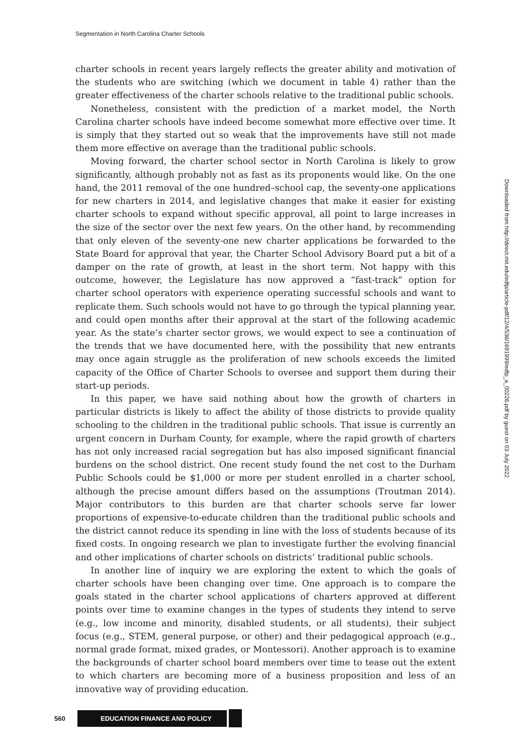Segmentation in North Carolina Charter Schools
charter schools in recent years largely reflects the greater ability and motivation of the students who are switching (which we document in table 4) rather than the greater effectiveness of the charter schools relative to the traditional public schools.
Nonetheless, consistent with the prediction of a market model, the North Carolina charter schools have indeed become somewhat more effective over time. It is simply that they started out so weak that the improvements have still not made them more effective on average than the traditional public schools.
Moving forward, the charter school sector in North Carolina is likely to grow significantly, although probably not as fast as its proponents would like. On the one hand, the 2011 removal of the one hundred–school cap, the seventy-one applications for new charters in 2014, and legislative changes that make it easier for existing charter schools to expand without specific approval, all point to large increases in the size of the sector over the next few years. On the other hand, by recommending that only eleven of the seventy-one new charter applications be forwarded to the State Board for approval that year, the Charter School Advisory Board put a bit of a damper on the rate of growth, at least in the short term. Not happy with this outcome, however, the Legislature has now approved a “fast-track” option for charter school operators with experience operating successful schools and want to replicate them. Such schools would not have to go through the typical planning year, and could open months after their approval at the start of the following academic year. As the state’s charter sector grows, we would expect to see a continuation of the trends that we have documented here, with the possibility that new entrants may once again struggle as the proliferation of new schools exceeds the limited capacity of the Office of Charter Schools to oversee and support them during their start-up periods.
In this paper, we have said nothing about how the growth of charters in particular districts is likely to affect the ability of those districts to provide quality schooling to the children in the traditional public schools. That issue is currently an urgent concern in Durham County, for example, where the rapid growth of charters has not only increased racial segregation but has also imposed significant financial burdens on the school district. One recent study found the net cost to the Durham Public Schools could be $1,000 or more per student enrolled in a charter school, although the precise amount differs based on the assumptions (Troutman 2014). Major contributors to this burden are that charter schools serve far lower proportions of expensive-to-educate children than the traditional public schools and the district cannot reduce its spending in line with the loss of students because of its fixed costs. In ongoing research we plan to investigate further the evolving financial and other implications of charter schools on districts’ traditional public schools.
In another line of inquiry we are exploring the extent to which the goals of charter schools have been changing over time. One approach is to compare the goals stated in the charter school applications of charters approved at different points over time to examine changes in the types of students they intend to serve (e.g., low income and minority, disabled students, or all students), their subject focus (e.g., STEM, general purpose, or other) and their pedagogical approach (e.g., normal grade format, mixed grades, or Montessori). Another approach is to examine the backgrounds of charter school board members over time to tease out the extent to which charters are becoming more of a business proposition and less of an innovative way of providing education.
Downloaded from http://direct.mit.edu/edfp/article-pdf/12/4/536/1691999/edfp_a_00226.pdf by guest on 03 July 2022
560 EDUCATION FINANCE AND POLICY